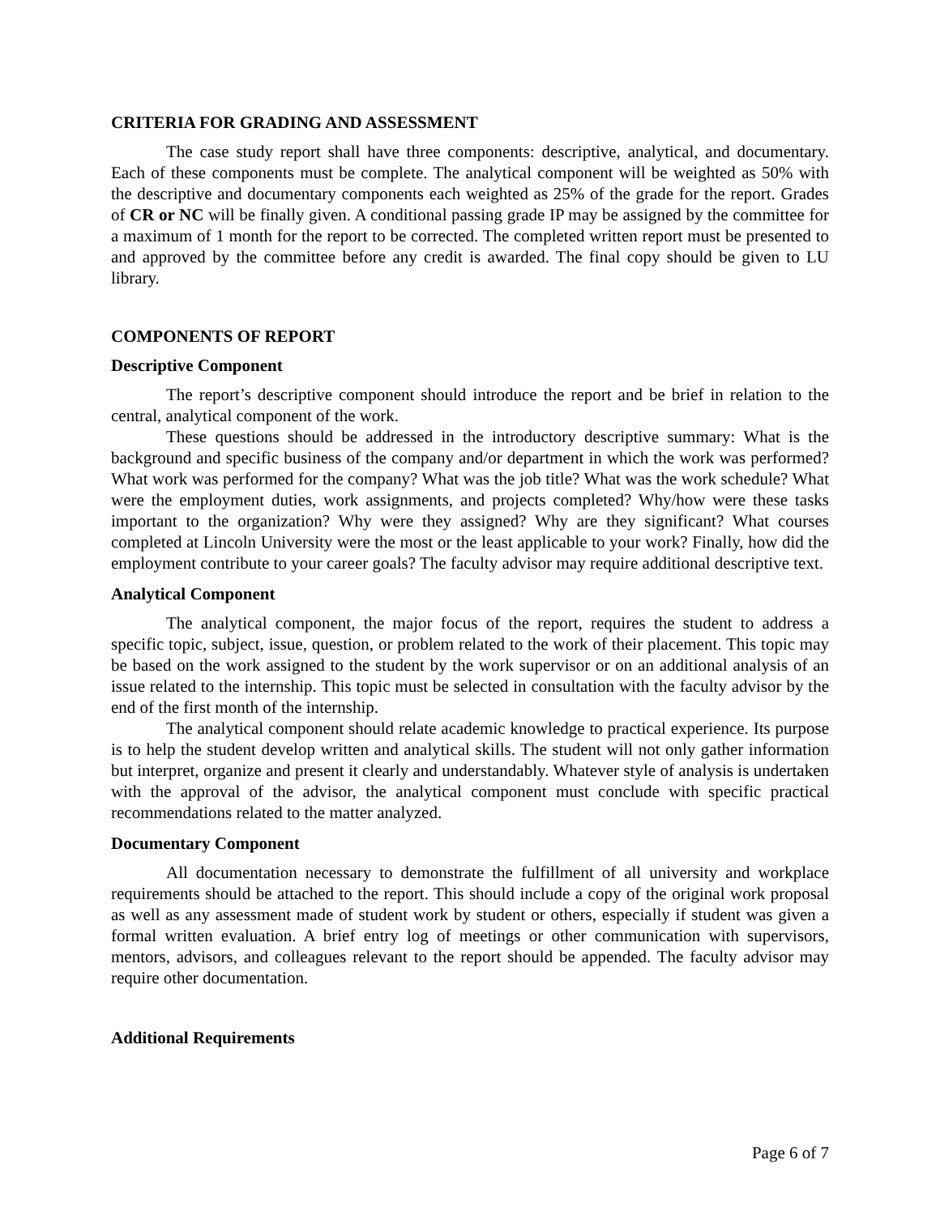CRITERIA FOR GRADING AND ASSESSMENT
The case study report shall have three components: descriptive, analytical, and documentary. Each of these components must be complete. The analytical component will be weighted as 50% with the descriptive and documentary components each weighted as 25% of the grade for the report. Grades of CR or NC will be finally given. A conditional passing grade IP may be assigned by the committee for a maximum of 1 month for the report to be corrected. The completed written report must be presented to and approved by the committee before any credit is awarded. The final copy should be given to LU library.
COMPONENTS OF REPORT
Descriptive Component
The report’s descriptive component should introduce the report and be brief in relation to the central, analytical component of the work.
These questions should be addressed in the introductory descriptive summary: What is the background and specific business of the company and/or department in which the work was performed? What work was performed for the company? What was the job title? What was the work schedule? What were the employment duties, work assignments, and projects completed? Why/how were these tasks important to the organization? Why were they assigned? Why are they significant? What courses completed at Lincoln University were the most or the least applicable to your work? Finally, how did the employment contribute to your career goals? The faculty advisor may require additional descriptive text.
Analytical Component
The analytical component, the major focus of the report, requires the student to address a specific topic, subject, issue, question, or problem related to the work of their placement. This topic may be based on the work assigned to the student by the work supervisor or on an additional analysis of an issue related to the internship. This topic must be selected in consultation with the faculty advisor by the end of the first month of the internship.
The analytical component should relate academic knowledge to practical experience. Its purpose is to help the student develop written and analytical skills. The student will not only gather information but interpret, organize and present it clearly and understandably. Whatever style of analysis is undertaken with the approval of the advisor, the analytical component must conclude with specific practical recommendations related to the matter analyzed.
Documentary Component
All documentation necessary to demonstrate the fulfillment of all university and workplace requirements should be attached to the report. This should include a copy of the original work proposal as well as any assessment made of student work by student or others, especially if student was given a formal written evaluation. A brief entry log of meetings or other communication with supervisors, mentors, advisors, and colleagues relevant to the report should be appended. The faculty advisor may require other documentation.
Additional Requirements
Page 6 of 7